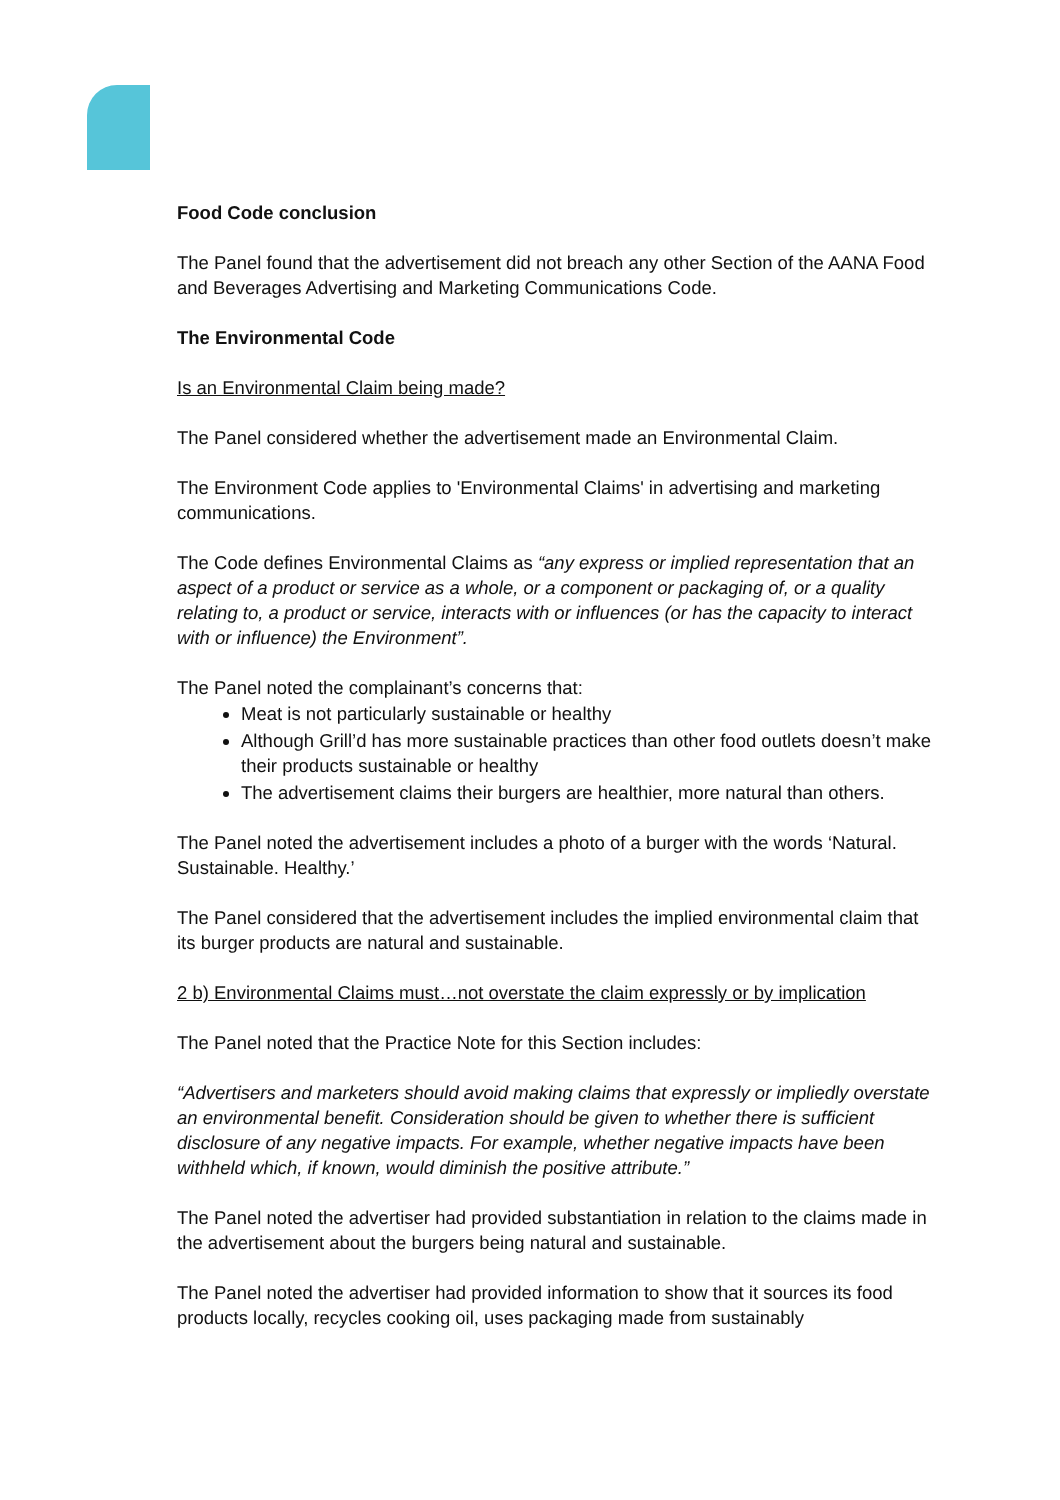Food Code conclusion
The Panel found that the advertisement did not breach any other Section of the AANA Food and Beverages Advertising and Marketing Communications Code.
The Environmental Code
Is an Environmental Claim being made?
The Panel considered whether the advertisement made an Environmental Claim.
The Environment Code applies to 'Environmental Claims' in advertising and marketing communications.
The Code defines Environmental Claims as “any express or implied representation that an aspect of a product or service as a whole, or a component or packaging of, or a quality relating to, a product or service, interacts with or influences (or has the capacity to interact with or influence) the Environment”.
The Panel noted the complainant’s concerns that:
Meat is not particularly sustainable or healthy
Although Grill’d has more sustainable practices than other food outlets doesn’t make their products sustainable or healthy
The advertisement claims their burgers are healthier, more natural than others.
The Panel noted the advertisement includes a photo of a burger with the words ‘Natural. Sustainable. Healthy.’
The Panel considered that the advertisement includes the implied environmental claim that its burger products are natural and sustainable.
2 b) Environmental Claims must…not overstate the claim expressly or by implication
The Panel noted that the Practice Note for this Section includes:
“Advertisers and marketers should avoid making claims that expressly or impliedly overstate an environmental benefit. Consideration should be given to whether there is sufficient disclosure of any negative impacts. For example, whether negative impacts have been withheld which, if known, would diminish the positive attribute.”
The Panel noted the advertiser had provided substantiation in relation to the claims made in the advertisement about the burgers being natural and sustainable.
The Panel noted the advertiser had provided information to show that it sources its food products locally, recycles cooking oil, uses packaging made from sustainably